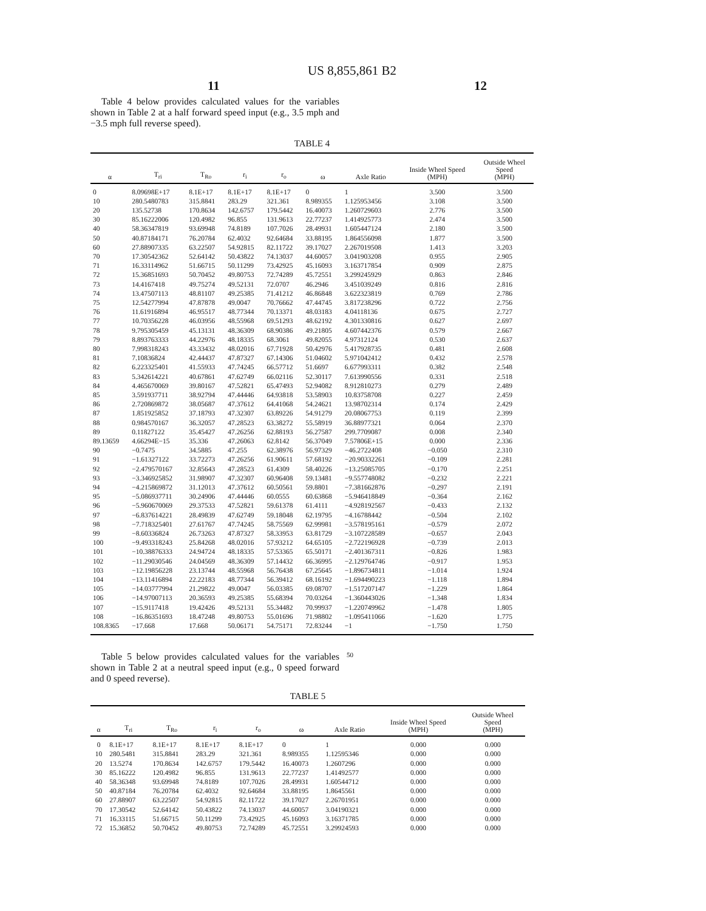US 8,855,861 B2
11 12
Table 4 below provides calculated values for the variables shown in Table 2 at a half forward speed input (e.g., 3.5 mph and −3.5 mph full reverse speed).
TABLE 4
| α | T<sub>ri</sub> | T<sub>Ro</sub> | r<sub>i</sub> | r<sub>o</sub> | ω | Axle Ratio | Inside Wheel Speed (MPH) | Outside Wheel Speed (MPH) |
| --- | --- | --- | --- | --- | --- | --- | --- | --- |
| 0 | 8.09698E+17 | 8.1E+17 | 8.1E+17 | 8.1E+17 | 0 | 1 | 3.500 | 3.500 |
| 10 | 280.5480783 | 315.8841 | 283.29 | 321.361 | 8.989355 | 1.125953456 | 3.108 | 3.500 |
| 20 | 135.52738 | 170.8634 | 142.6757 | 179.5442 | 16.40073 | 1.260729603 | 2.776 | 3.500 |
| 30 | 85.16222006 | 120.4982 | 96.855 | 131.9613 | 22.77237 | 1.414925773 | 2.474 | 3.500 |
| 40 | 58.36347819 | 93.69948 | 74.8189 | 107.7026 | 28.49931 | 1.605447124 | 2.180 | 3.500 |
| 50 | 40.87184171 | 76.20784 | 62.4032 | 92.64684 | 33.88195 | 1.864556098 | 1.877 | 3.500 |
| 60 | 27.88907335 | 63.22507 | 54.92815 | 82.11722 | 39.17027 | 2.267019508 | 1.413 | 3.203 |
| 70 | 17.30542362 | 52.64142 | 50.43822 | 74.13037 | 44.60057 | 3.041903208 | 0.955 | 2.905 |
| 71 | 16.33114962 | 51.66715 | 50.11299 | 73.42925 | 45.16093 | 3.163717854 | 0.909 | 2.875 |
| 72 | 15.36851693 | 50.70452 | 49.80753 | 72.74289 | 45.72551 | 3.299245929 | 0.863 | 2.846 |
| 73 | 14.4167418 | 49.75274 | 49.52131 | 72.0707 | 46.2946 | 3.451039249 | 0.816 | 2.816 |
| 74 | 13.47507113 | 48.81107 | 49.25385 | 71.41212 | 46.86848 | 3.622323819 | 0.769 | 2.786 |
| 75 | 12.54277994 | 47.87878 | 49.0047 | 70.76662 | 47.44745 | 3.817238296 | 0.722 | 2.756 |
| 76 | 11.61916894 | 46.95517 | 48.77344 | 70.13371 | 48.03183 | 4.04118136 | 0.675 | 2.727 |
| 77 | 10.70356228 | 46.03956 | 48.55968 | 69.51293 | 48.62192 | 4.301330816 | 0.627 | 2.697 |
| 78 | 9.795305459 | 45.13131 | 48.36309 | 68.90386 | 49.21805 | 4.607442376 | 0.579 | 2.667 |
| 79 | 8.893763333 | 44.22976 | 48.18335 | 68.3061 | 49.82055 | 4.97312124 | 0.530 | 2.637 |
| 80 | 7.998318243 | 43.33432 | 48.02016 | 67.71928 | 50.42976 | 5.417928735 | 0.481 | 2.608 |
| 81 | 7.10836824 | 42.44437 | 47.87327 | 67.14306 | 51.04602 | 5.971042412 | 0.432 | 2.578 |
| 82 | 6.223325401 | 41.55933 | 47.74245 | 66.57712 | 51.6697 | 6.677993311 | 0.382 | 2.548 |
| 83 | 5.342614221 | 40.67861 | 47.62749 | 66.02116 | 52.30117 | 7.613990556 | 0.331 | 2.518 |
| 84 | 4.465670069 | 39.80167 | 47.52821 | 65.47493 | 52.94082 | 8.912810273 | 0.279 | 2.489 |
| 85 | 3.591937711 | 38.92794 | 47.44446 | 64.93818 | 53.58903 | 10.83758708 | 0.227 | 2.459 |
| 86 | 2.720869872 | 38.05687 | 47.37612 | 64.41068 | 54.24621 | 13.98702314 | 0.174 | 2.429 |
| 87 | 1.851925852 | 37.18793 | 47.32307 | 63.89226 | 54.91279 | 20.08067753 | 0.119 | 2.399 |
| 88 | 0.984570167 | 36.32057 | 47.28523 | 63.38272 | 55.58919 | 36.88977321 | 0.064 | 2.370 |
| 89 | 0.11827122 | 35.45427 | 47.26256 | 62.88193 | 56.27587 | 299.7709087 | 0.008 | 2.340 |
| 89.13659 | 4.66294E−15 | 35.336 | 47.26063 | 62.8142 | 56.37049 | 7.57806E+15 | 0.000 | 2.336 |
| 90 | −0.7475 | 34.5885 | 47.255 | 62.38976 | 56.97329 | −46.2722408 | −0.050 | 2.310 |
| 91 | −1.61327122 | 33.72273 | 47.26256 | 61.90611 | 57.68192 | −20.90332261 | −0.109 | 2.281 |
| 92 | −2.479570167 | 32.85643 | 47.28523 | 61.4309 | 58.40226 | −13.25085705 | −0.170 | 2.251 |
| 93 | −3.346925852 | 31.98907 | 47.32307 | 60.96408 | 59.13481 | −9.557748082 | −0.232 | 2.221 |
| 94 | −4.215869872 | 31.12013 | 47.37612 | 60.50561 | 59.8801 | −7.381662876 | −0.297 | 2.191 |
| 95 | −5.086937711 | 30.24906 | 47.44446 | 60.0555 | 60.63868 | −5.946418849 | −0.364 | 2.162 |
| 96 | −5.960670069 | 29.37533 | 47.52821 | 59.61378 | 61.4111 | −4.928192567 | −0.433 | 2.132 |
| 97 | −6.837614221 | 28.49839 | 47.62749 | 59.18048 | 62.19795 | −4.16788442 | −0.504 | 2.102 |
| 98 | −7.718325401 | 27.61767 | 47.74245 | 58.75569 | 62.99981 | −3.578195161 | −0.579 | 2.072 |
| 99 | −8.60336824 | 26.73263 | 47.87327 | 58.33953 | 63.81729 | −3.107228589 | −0.657 | 2.043 |
| 100 | −9.493318243 | 25.84268 | 48.02016 | 57.93212 | 64.65105 | −2.722196928 | −0.739 | 2.013 |
| 101 | −10.38876333 | 24.94724 | 48.18335 | 57.53365 | 65.50171 | −2.401367311 | −0.826 | 1.983 |
| 102 | −11.29030546 | 24.04569 | 48.36309 | 57.14432 | 66.36995 | −2.129764746 | −0.917 | 1.953 |
| 103 | −12.19856228 | 23.13744 | 48.55968 | 56.76438 | 67.25645 | −1.896734811 | −1.014 | 1.924 |
| 104 | −13.11416894 | 22.22183 | 48.77344 | 56.39412 | 68.16192 | −1.694490223 | −1.118 | 1.894 |
| 105 | −14.03777994 | 21.29822 | 49.0047 | 56.03385 | 69.08707 | −1.517207147 | −1.229 | 1.864 |
| 106 | −14.97007113 | 20.36593 | 49.25385 | 55.68394 | 70.03264 | −1.360443026 | −1.348 | 1.834 |
| 107 | −15.9117418 | 19.42426 | 49.52131 | 55.34482 | 70.99937 | −1.220749962 | −1.478 | 1.805 |
| 108 | −16.86351693 | 18.47248 | 49.80753 | 55.01696 | 71.98802 | −1.095411066 | −1.620 | 1.775 |
| 108.8365 | −17.668 | 17.668 | 50.06171 | 54.75171 | 72.83244 | −1 | −1.750 | 1.750 |
Table 5 below provides calculated values for the variables shown in Table 2 at a neutral speed input (e.g., 0 speed forward and 0 speed reverse).
50
TABLE 5
| α | T<sub>ri</sub> | T<sub>Ro</sub> | r<sub>i</sub> | r<sub>o</sub> | ω | Axle Ratio | Inside Wheel Speed (MPH) | Outside Wheel Speed (MPH) |
| --- | --- | --- | --- | --- | --- | --- | --- | --- |
| 0 | 8.1E+17 | 8.1E+17 | 8.1E+17 | 8.1E+17 | 0 | 1 | 0.000 | 0.000 |
| 10 | 280.5481 | 315.8841 | 283.29 | 321.361 | 8.989355 | 1.12595346 | 0.000 | 0.000 |
| 20 | 13.5274 | 170.8634 | 142.6757 | 179.5442 | 16.40073 | 1.2607296 | 0.000 | 0.000 |
| 30 | 85.16222 | 120.4982 | 96.855 | 131.9613 | 22.77237 | 1.41492577 | 0.000 | 0.000 |
| 40 | 58.36348 | 93.69948 | 74.8189 | 107.7026 | 28.49931 | 1.60544712 | 0.000 | 0.000 |
| 50 | 40.87184 | 76.20784 | 62.4032 | 92.64684 | 33.88195 | 1.8645561 | 0.000 | 0.000 |
| 60 | 27.88907 | 63.22507 | 54.92815 | 82.11722 | 39.17027 | 2.26701951 | 0.000 | 0.000 |
| 70 | 17.30542 | 52.64142 | 50.43822 | 74.13037 | 44.60057 | 3.04190321 | 0.000 | 0.000 |
| 71 | 16.33115 | 51.66715 | 50.11299 | 73.42925 | 45.16093 | 3.16371785 | 0.000 | 0.000 |
| 72 | 15.36852 | 50.70452 | 49.80753 | 72.74289 | 45.72551 | 3.29924593 | 0.000 | 0.000 |